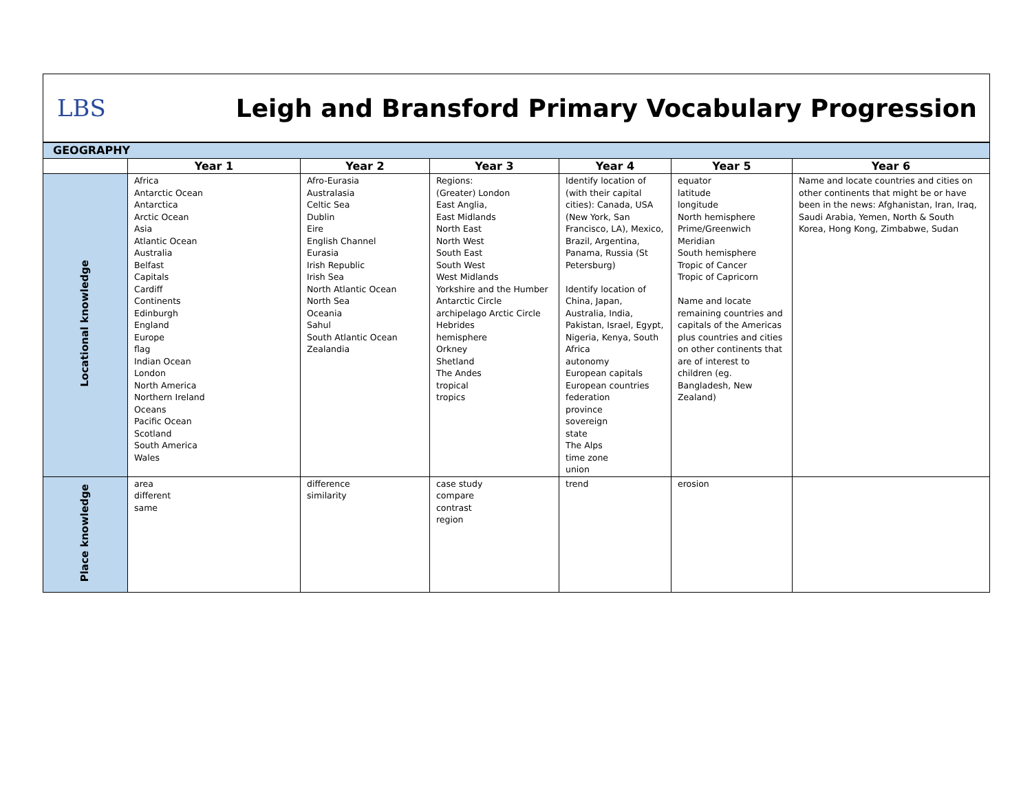LBS
Leigh and Bransford Primary Vocabulary Progression
| GEOGRAPHY | | | | | | |
| --- | --- | --- | --- | --- | --- | --- |
| | Year 1 | Year 2 | Year 3 | Year 4 | Year 5 | Year 6 |
| Locational knowledge | Africa Antarctic Ocean Antarctica Arctic Ocean Asia Atlantic Ocean Australia Belfast Capitals Cardiff Continents Edinburgh England Europe flag Indian Ocean London North America Northern Ireland Oceans Pacific Ocean Scotland South America Wales | Afro-Eurasia Australasia Celtic Sea Dublin Eire English Channel Eurasia Irish Republic Irish Sea North Atlantic Ocean North Sea Oceania Sahul South Atlantic Ocean Zealandia | Regions: (Greater) London East Anglia, East Midlands North East North West South East South West West Midlands Yorkshire and the Humber Antarctic Circle archipelago Arctic Circle Hebrides hemisphere Orkney Shetland The Andes tropical tropics | Identify location of (with their capital cities): Canada, USA (New York, San Francisco, LA), Mexico, Brazil, Argentina, Panama, Russia (St Petersburg) Identify location of China, Japan, Australia, India, Pakistan, Israel, Egypt, Nigeria, Kenya, South Africa autonomy European capitals European countries federation province sovereign state The Alps time zone union | equator latitude longitude North hemisphere Prime/Greenwich Meridian South hemisphere Tropic of Cancer Tropic of Capricorn Name and locate remaining countries and capitals of the Americas plus countries and cities on other continents that are of interest to children (eg. Bangladesh, New Zealand) | Name and locate countries and cities on other continents that might be or have been in the news: Afghanistan, Iran, Iraq, Saudi Arabia, Yemen, North & South Korea, Hong Kong, Zimbabwe, Sudan |
| Place knowledge | area different same | difference similarity | case study compare contrast region | trend | erosion | |